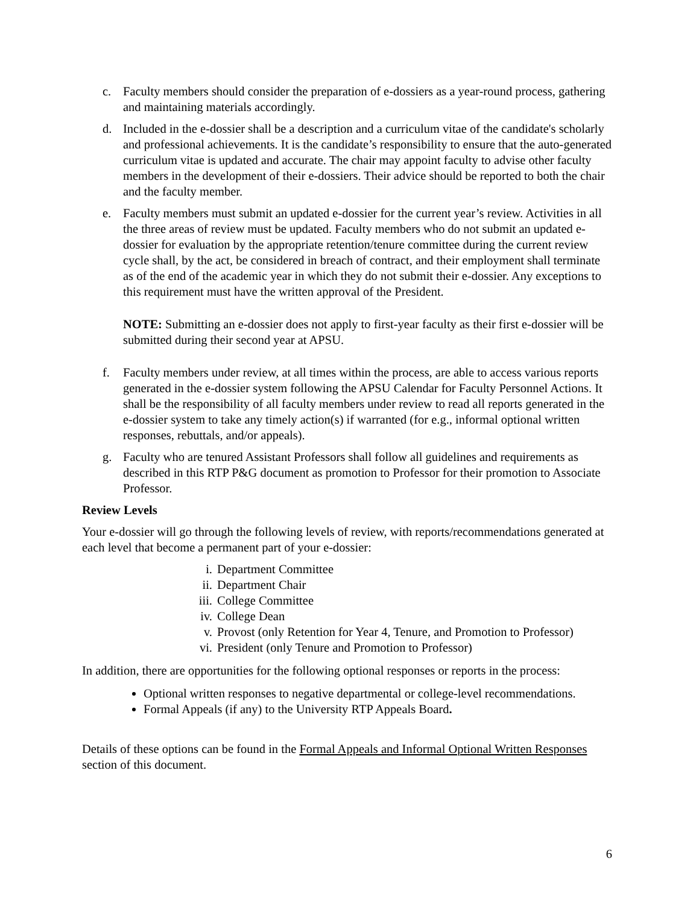c. Faculty members should consider the preparation of e-dossiers as a year-round process, gathering and maintaining materials accordingly.
d. Included in the e-dossier shall be a description and a curriculum vitae of the candidate's scholarly and professional achievements. It is the candidate’s responsibility to ensure that the auto-generated curriculum vitae is updated and accurate. The chair may appoint faculty to advise other faculty members in the development of their e-dossiers. Their advice should be reported to both the chair and the faculty member.
e. Faculty members must submit an updated e-dossier for the current year’s review. Activities in all the three areas of review must be updated. Faculty members who do not submit an updated e-dossier for evaluation by the appropriate retention/tenure committee during the current review cycle shall, by the act, be considered in breach of contract, and their employment shall terminate as of the end of the academic year in which they do not submit their e-dossier. Any exceptions to this requirement must have the written approval of the President.
NOTE: Submitting an e-dossier does not apply to first-year faculty as their first e-dossier will be submitted during their second year at APSU.
f. Faculty members under review, at all times within the process, are able to access various reports generated in the e-dossier system following the APSU Calendar for Faculty Personnel Actions. It shall be the responsibility of all faculty members under review to read all reports generated in the e-dossier system to take any timely action(s) if warranted (for e.g., informal optional written responses, rebuttals, and/or appeals).
g. Faculty who are tenured Assistant Professors shall follow all guidelines and requirements as described in this RTP P&G document as promotion to Professor for their promotion to Associate Professor.
Review Levels
Your e-dossier will go through the following levels of review, with reports/recommendations generated at each level that become a permanent part of your e-dossier:
i. Department Committee
ii. Department Chair
iii. College Committee
iv. College Dean
v. Provost (only Retention for Year 4, Tenure, and Promotion to Professor)
vi. President (only Tenure and Promotion to Professor)
In addition, there are opportunities for the following optional responses or reports in the process:
Optional written responses to negative departmental or college-level recommendations.
Formal Appeals (if any) to the University RTP Appeals Board.
Details of these options can be found in the Formal Appeals and Informal Optional Written Responses section of this document.
6